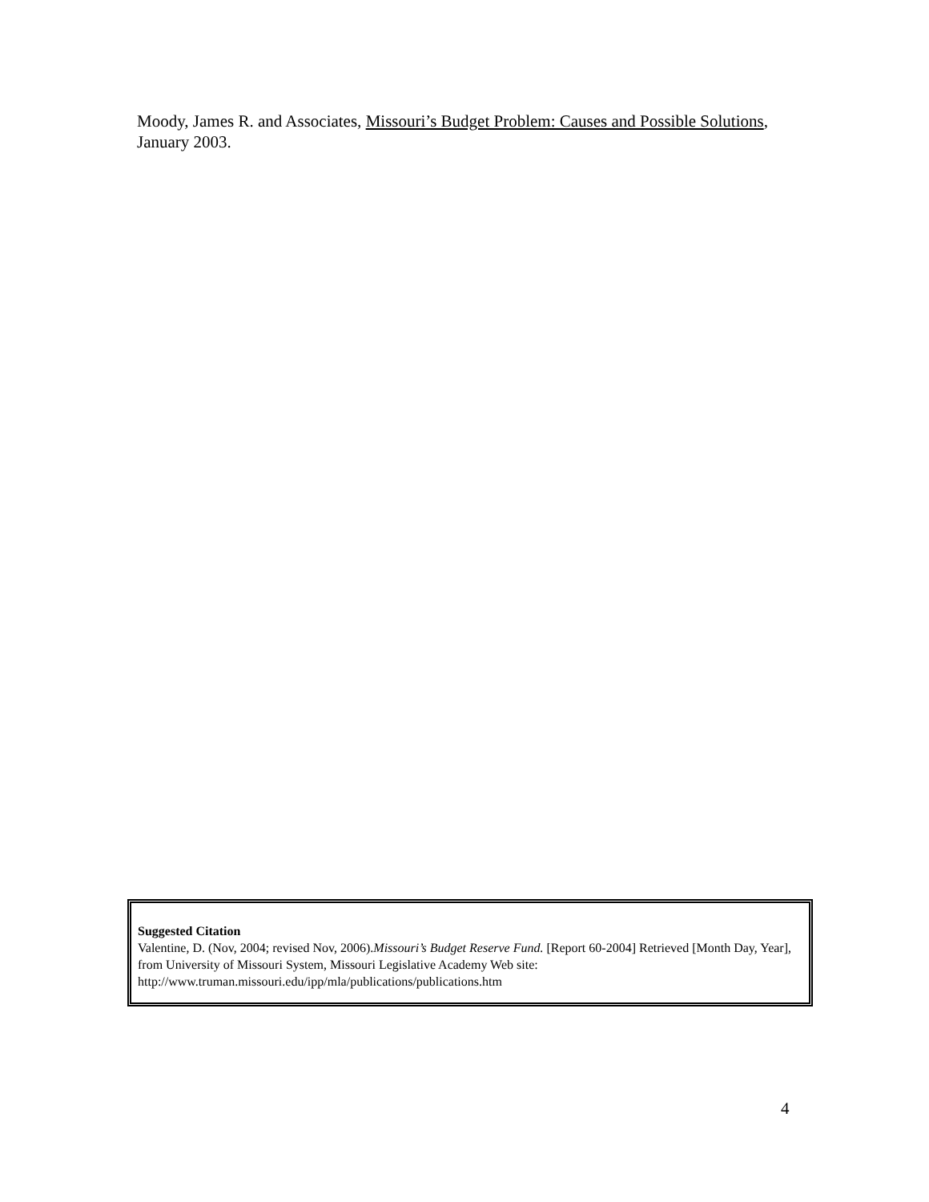Moody, James R. and Associates, Missouri’s Budget Problem: Causes and Possible Solutions, January 2003.
Suggested Citation
Valentine, D. (Nov, 2004; revised Nov, 2006).Missouri’s Budget Reserve Fund. [Report 60-2004] Retrieved [Month Day, Year], from University of Missouri System, Missouri Legislative Academy Web site: http://www.truman.missouri.edu/ipp/mla/publications/publications.htm
4